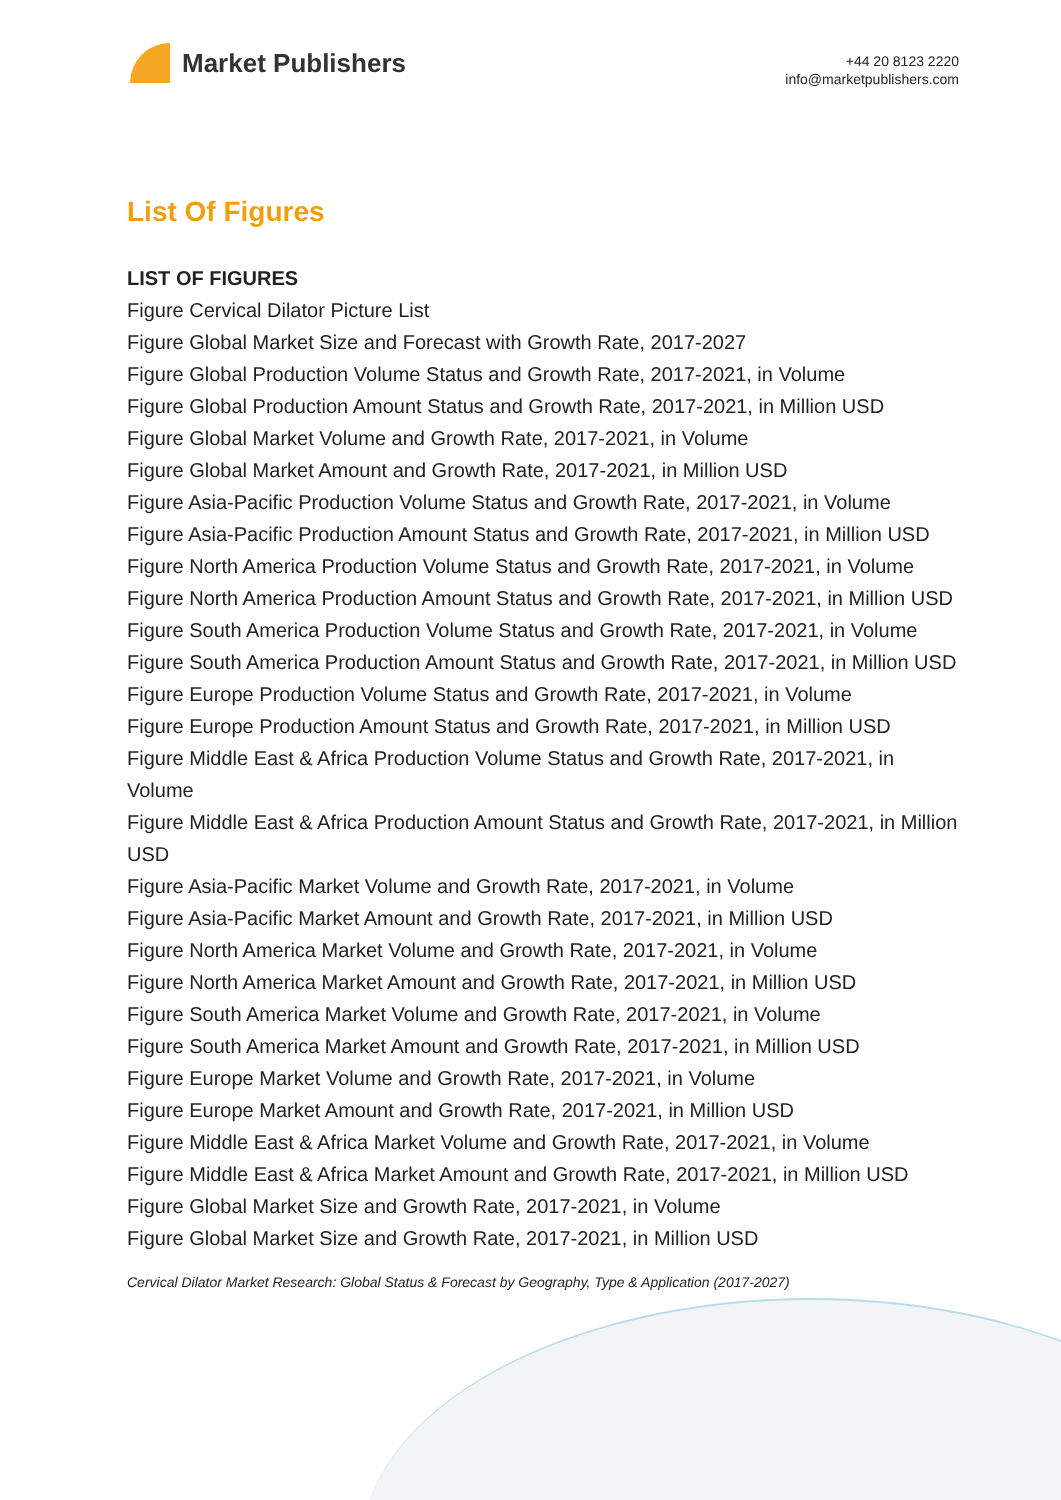Market Publishers
+44 20 8123 2220
info@marketpublishers.com
List Of Figures
LIST OF FIGURES
Figure Cervical Dilator Picture List
Figure Global Market Size and Forecast with Growth Rate, 2017-2027
Figure Global Production Volume Status and Growth Rate, 2017-2021, in Volume
Figure Global Production Amount Status and Growth Rate, 2017-2021, in Million USD
Figure Global Market Volume and Growth Rate, 2017-2021, in Volume
Figure Global Market Amount and Growth Rate, 2017-2021, in Million USD
Figure Asia-Pacific Production Volume Status and Growth Rate, 2017-2021, in Volume
Figure Asia-Pacific Production Amount Status and Growth Rate, 2017-2021, in Million USD
Figure North America Production Volume Status and Growth Rate, 2017-2021, in Volume
Figure North America Production Amount Status and Growth Rate, 2017-2021, in Million USD
Figure South America Production Volume Status and Growth Rate, 2017-2021, in Volume
Figure South America Production Amount Status and Growth Rate, 2017-2021, in Million USD
Figure Europe Production Volume Status and Growth Rate, 2017-2021, in Volume
Figure Europe Production Amount Status and Growth Rate, 2017-2021, in Million USD
Figure Middle East & Africa Production Volume Status and Growth Rate, 2017-2021, in Volume
Figure Middle East & Africa Production Amount Status and Growth Rate, 2017-2021, in Million USD
Figure Asia-Pacific Market Volume and Growth Rate, 2017-2021, in Volume
Figure Asia-Pacific Market Amount and Growth Rate, 2017-2021, in Million USD
Figure North America Market Volume and Growth Rate, 2017-2021, in Volume
Figure North America Market Amount and Growth Rate, 2017-2021, in Million USD
Figure South America Market Volume and Growth Rate, 2017-2021, in Volume
Figure South America Market Amount and Growth Rate, 2017-2021, in Million USD
Figure Europe Market Volume and Growth Rate, 2017-2021, in Volume
Figure Europe Market Amount and Growth Rate, 2017-2021, in Million USD
Figure Middle East & Africa Market Volume and Growth Rate, 2017-2021, in Volume
Figure Middle East & Africa Market Amount and Growth Rate, 2017-2021, in Million USD
Figure Global Market Size and Growth Rate, 2017-2021, in Volume
Figure Global Market Size and Growth Rate, 2017-2021, in Million USD
Cervical Dilator Market Research: Global Status & Forecast by Geography, Type & Application (2017-2027)